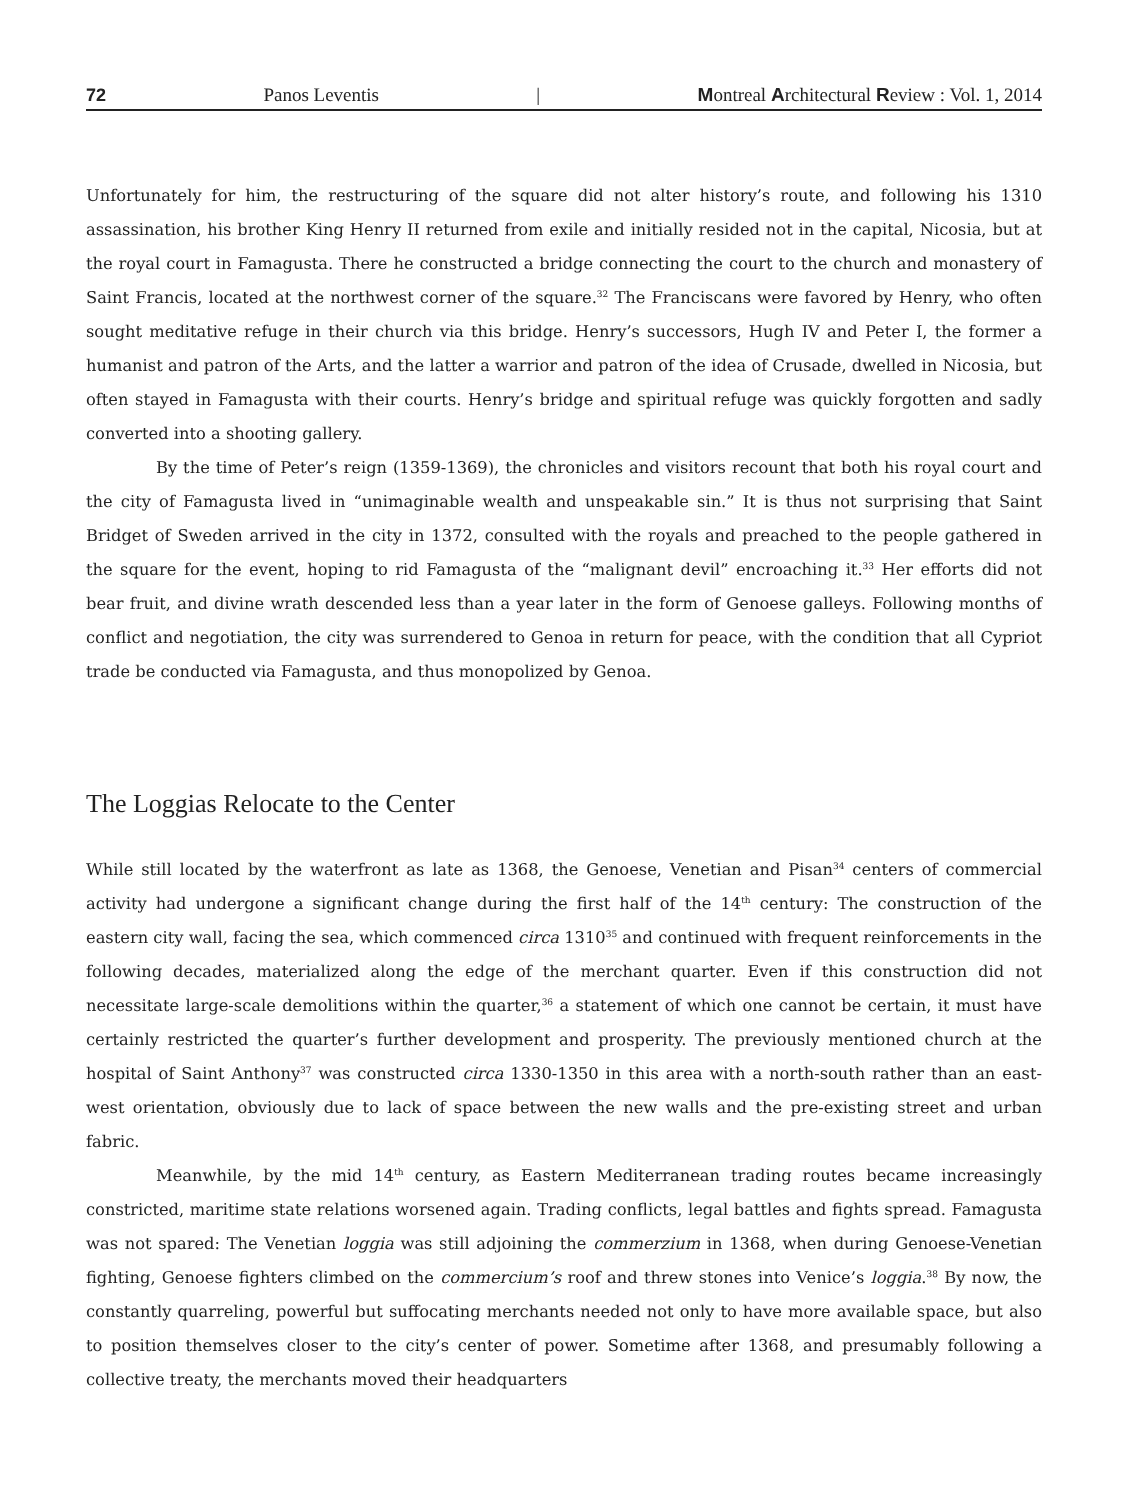72 Panos Leventis | Montreal Architectural Review : Vol. 1, 2014
Unfortunately for him, the restructuring of the square did not alter history’s route, and following his 1310 assassination, his brother King Henry II returned from exile and initially resided not in the capital, Nicosia, but at the royal court in Famagusta. There he constructed a bridge connecting the court to the church and monastery of Saint Francis, located at the northwest corner of the square.<sup>32</sup> The Franciscans were favored by Henry, who often sought meditative refuge in their church via this bridge. Henry’s successors, Hugh IV and Peter I, the former a humanist and patron of the Arts, and the latter a warrior and patron of the idea of Crusade, dwelled in Nicosia, but often stayed in Famagusta with their courts. Henry’s bridge and spiritual refuge was quickly forgotten and sadly converted into a shooting gallery.
By the time of Peter’s reign (1359-1369), the chronicles and visitors recount that both his royal court and the city of Famagusta lived in “unimaginable wealth and unspeakable sin.” It is thus not surprising that Saint Bridget of Sweden arrived in the city in 1372, consulted with the royals and preached to the people gathered in the square for the event, hoping to rid Famagusta of the “malignant devil” encroaching it.<sup>33</sup> Her efforts did not bear fruit, and divine wrath descended less than a year later in the form of Genoese galleys. Following months of conflict and negotiation, the city was surrendered to Genoa in return for peace, with the condition that all Cypriot trade be conducted via Famagusta, and thus monopolized by Genoa.
The Loggias Relocate to the Center
While still located by the waterfront as late as 1368, the Genoese, Venetian and Pisan<sup>34</sup> centers of commercial activity had undergone a significant change during the first half of the 14<sup>th</sup> century: The construction of the eastern city wall, facing the sea, which commenced circa 1310<sup>35</sup> and continued with frequent reinforcements in the following decades, materialized along the edge of the merchant quarter. Even if this construction did not necessitate large-scale demolitions within the quarter,<sup>36</sup> a statement of which one cannot be certain, it must have certainly restricted the quarter’s further development and prosperity. The previously mentioned church at the hospital of Saint Anthony<sup>37</sup> was constructed circa 1330-1350 in this area with a north-south rather than an east-west orientation, obviously due to lack of space between the new walls and the pre-existing street and urban fabric.
Meanwhile, by the mid 14<sup>th</sup> century, as Eastern Mediterranean trading routes became increasingly constricted, maritime state relations worsened again. Trading conflicts, legal battles and fights spread. Famagusta was not spared: The Venetian loggia was still adjoining the commerzium in 1368, when during Genoese-Venetian fighting, Genoese fighters climbed on the commercium’s roof and threw stones into Venice’s loggia.<sup>38</sup> By now, the constantly quarreling, powerful but suffocating merchants needed not only to have more available space, but also to position themselves closer to the city’s center of power. Sometime after 1368, and presumably following a collective treaty, the merchants moved their headquarters